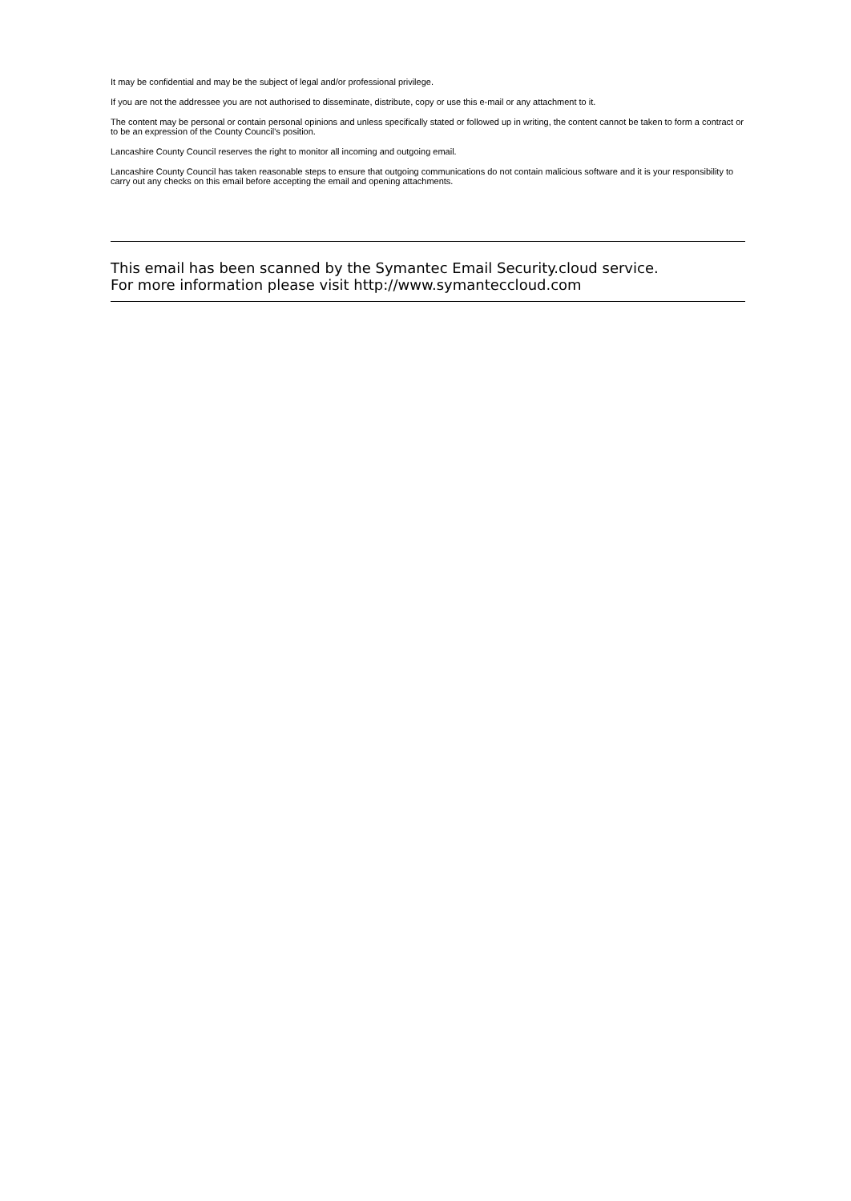It may be confidential and may be the subject of legal and/or professional privilege.
If you are not the addressee you are not authorised to disseminate, distribute, copy or use this e-mail or any attachment to it.
The content may be personal or contain personal opinions and unless specifically stated or followed up in writing, the content cannot be taken to form a contract or to be an expression of the County Council's position.
Lancashire County Council reserves the right to monitor all incoming and outgoing email.
Lancashire County Council has taken reasonable steps to ensure that outgoing communications do not contain malicious software and it is your responsibility to carry out any checks on this email before accepting the email and opening attachments.
This email has been scanned by the Symantec Email Security.cloud service.
For more information please visit http://www.symanteccloud.com